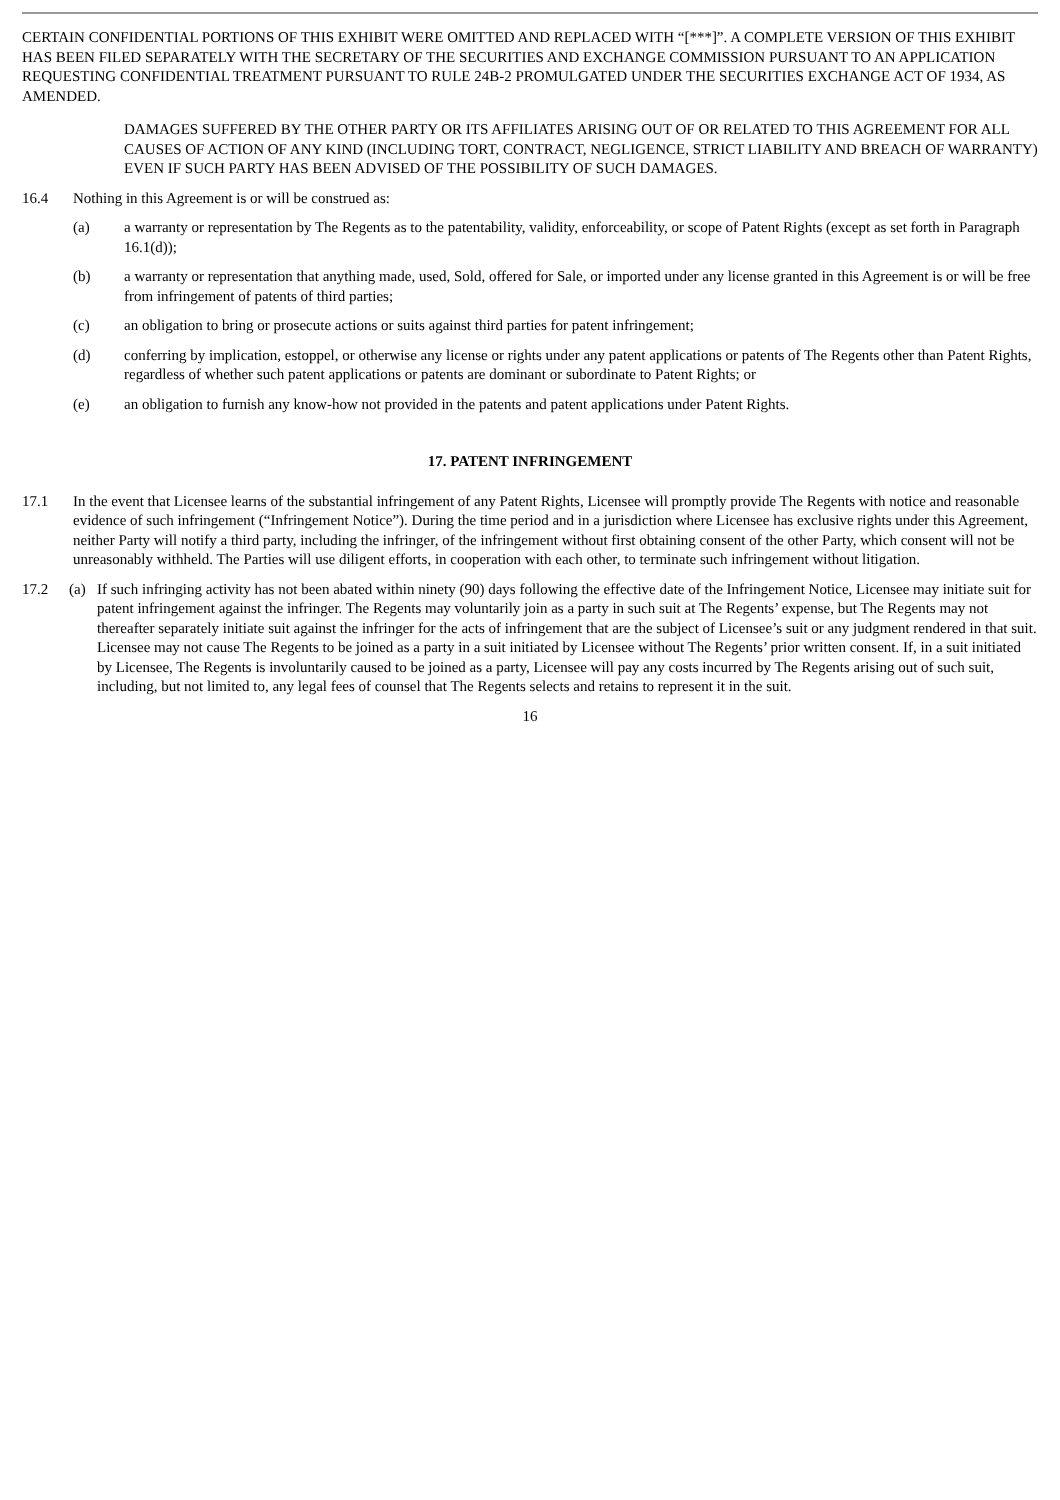CERTAIN CONFIDENTIAL PORTIONS OF THIS EXHIBIT WERE OMITTED AND REPLACED WITH “[***]”. A COMPLETE VERSION OF THIS EXHIBIT HAS BEEN FILED SEPARATELY WITH THE SECRETARY OF THE SECURITIES AND EXCHANGE COMMISSION PURSUANT TO AN APPLICATION REQUESTING CONFIDENTIAL TREATMENT PURSUANT TO RULE 24B-2 PROMULGATED UNDER THE SECURITIES EXCHANGE ACT OF 1934, AS AMENDED.
DAMAGES SUFFERED BY THE OTHER PARTY OR ITS AFFILIATES ARISING OUT OF OR RELATED TO THIS AGREEMENT FOR ALL CAUSES OF ACTION OF ANY KIND (INCLUDING TORT, CONTRACT, NEGLIGENCE, STRICT LIABILITY AND BREACH OF WARRANTY) EVEN IF SUCH PARTY HAS BEEN ADVISED OF THE POSSIBILITY OF SUCH DAMAGES.
16.4 Nothing in this Agreement is or will be construed as:
(a) a warranty or representation by The Regents as to the patentability, validity, enforceability, or scope of Patent Rights (except as set forth in Paragraph 16.1(d));
(b) a warranty or representation that anything made, used, Sold, offered for Sale, or imported under any license granted in this Agreement is or will be free from infringement of patents of third parties;
(c) an obligation to bring or prosecute actions or suits against third parties for patent infringement;
(d) conferring by implication, estoppel, or otherwise any license or rights under any patent applications or patents of The Regents other than Patent Rights, regardless of whether such patent applications or patents are dominant or subordinate to Patent Rights; or
(e) an obligation to furnish any know-how not provided in the patents and patent applications under Patent Rights.
17. PATENT INFRINGEMENT
17.1 In the event that Licensee learns of the substantial infringement of any Patent Rights, Licensee will promptly provide The Regents with notice and reasonable evidence of such infringement (“Infringement Notice”). During the time period and in a jurisdiction where Licensee has exclusive rights under this Agreement, neither Party will notify a third party, including the infringer, of the infringement without first obtaining consent of the other Party, which consent will not be unreasonably withheld. The Parties will use diligent efforts, in cooperation with each other, to terminate such infringement without litigation.
17.2 (a) If such infringing activity has not been abated within ninety (90) days following the effective date of the Infringement Notice, Licensee may initiate suit for patent infringement against the infringer. The Regents may voluntarily join as a party in such suit at The Regents’ expense, but The Regents may not thereafter separately initiate suit against the infringer for the acts of infringement that are the subject of Licensee’s suit or any judgment rendered in that suit. Licensee may not cause The Regents to be joined as a party in a suit initiated by Licensee without The Regents’ prior written consent. If, in a suit initiated by Licensee, The Regents is involuntarily caused to be joined as a party, Licensee will pay any costs incurred by The Regents arising out of such suit, including, but not limited to, any legal fees of counsel that The Regents selects and retains to represent it in the suit.
16